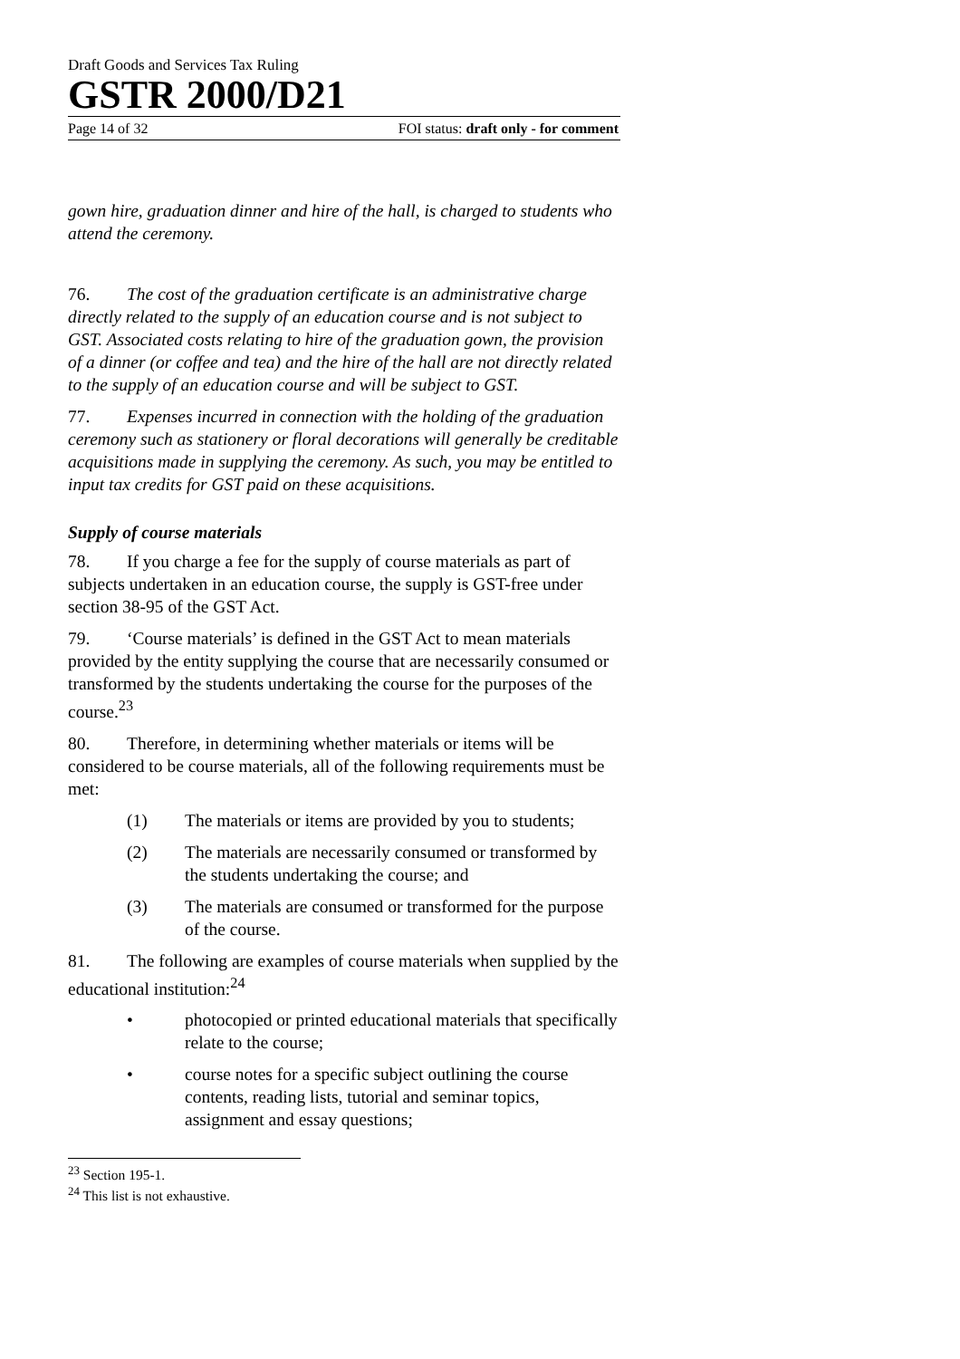Draft Goods and Services Tax Ruling
GSTR 2000/D21
Page 14 of 32 FOI status: draft only - for comment
gown hire, graduation dinner and hire of the hall, is charged to students who attend the ceremony.
76. The cost of the graduation certificate is an administrative charge directly related to the supply of an education course and is not subject to GST. Associated costs relating to hire of the graduation gown, the provision of a dinner (or coffee and tea) and the hire of the hall are not directly related to the supply of an education course and will be subject to GST.
77. Expenses incurred in connection with the holding of the graduation ceremony such as stationery or floral decorations will generally be creditable acquisitions made in supplying the ceremony. As such, you may be entitled to input tax credits for GST paid on these acquisitions.
Supply of course materials
78. If you charge a fee for the supply of course materials as part of subjects undertaken in an education course, the supply is GST-free under section 38-95 of the GST Act.
79. ‘Course materials’ is defined in the GST Act to mean materials provided by the entity supplying the course that are necessarily consumed or transformed by the students undertaking the course for the purposes of the course.<sup>23</sup>
80. Therefore, in determining whether materials or items will be considered to be course materials, all of the following requirements must be met:
(1) The materials or items are provided by you to students;
(2) The materials are necessarily consumed or transformed by the students undertaking the course; and
(3) The materials are consumed or transformed for the purpose of the course.
81. The following are examples of course materials when supplied by the educational institution:<sup>24</sup>
• photocopied or printed educational materials that specifically relate to the course;
• course notes for a specific subject outlining the course contents, reading lists, tutorial and seminar topics, assignment and essay questions;
<sup>23</sup> Section 195-1.
<sup>24</sup> This list is not exhaustive.